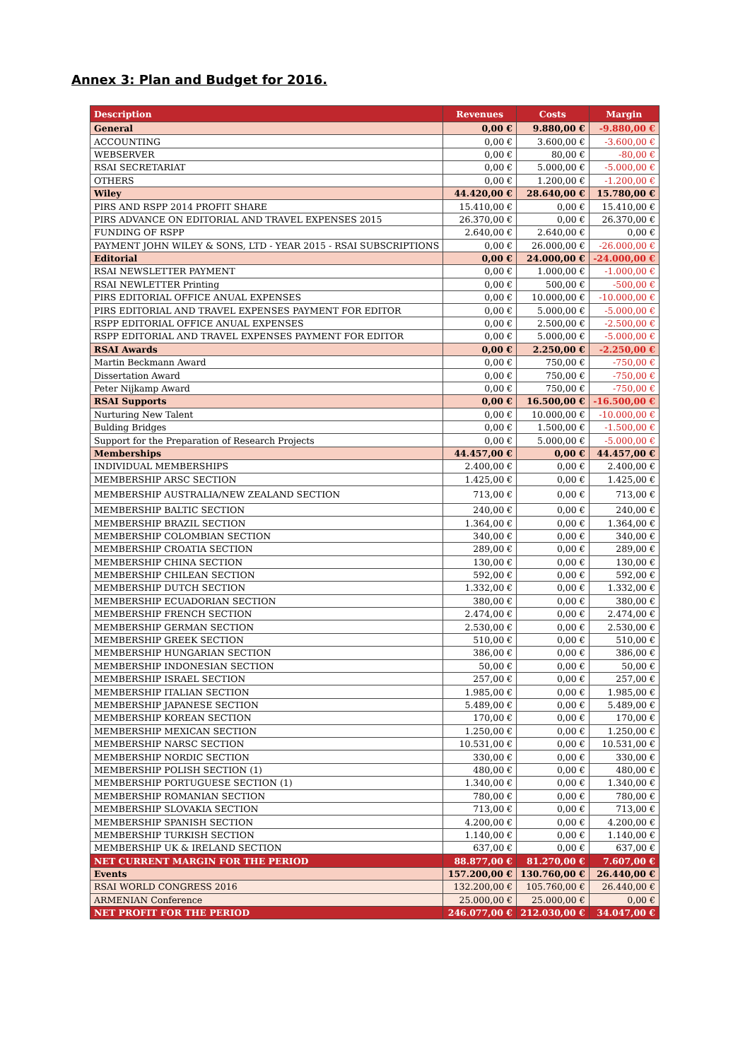Annex 3: Plan and Budget for 2016.
| Description | Revenues | Costs | Margin |
| --- | --- | --- | --- |
| General | 0,00 € | 9.880,00 € | -9.880,00 € |
| ACCOUNTING | 0,00 € | 3.600,00 € | -3.600,00 € |
| WEBSERVER | 0,00 € | 80,00 € | -80,00 € |
| RSAI SECRETARIAT | 0,00 € | 5.000,00 € | -5.000,00 € |
| OTHERS | 0,00 € | 1.200,00 € | -1.200,00 € |
| Wiley | 44.420,00 € | 28.640,00 € | 15.780,00 € |
| PIRS AND RSPP 2014 PROFIT SHARE | 15.410,00 € | 0,00 € | 15.410,00 € |
| PIRS ADVANCE ON EDITORIAL AND TRAVEL EXPENSES 2015 | 26.370,00 € | 0,00 € | 26.370,00 € |
| FUNDING OF RSPP | 2.640,00 € | 2.640,00 € | 0,00 € |
| PAYMENT JOHN WILEY & SONS, LTD - YEAR 2015 - RSAI SUBSCRIPTIONS | 0,00 € | 26.000,00 € | -26.000,00 € |
| Editorial | 0,00 € | 24.000,00 € | -24.000,00 € |
| RSAI NEWSLETTER PAYMENT | 0,00 € | 1.000,00 € | -1.000,00 € |
| RSAI NEWLETTER Printing | 0,00 € | 500,00 € | -500,00 € |
| PIRS EDITORIAL OFFICE ANUAL EXPENSES | 0,00 € | 10.000,00 € | -10.000,00 € |
| PIRS EDITORIAL AND TRAVEL EXPENSES PAYMENT FOR EDITOR | 0,00 € | 5.000,00 € | -5.000,00 € |
| RSPP EDITORIAL OFFICE ANUAL EXPENSES | 0,00 € | 2.500,00 € | -2.500,00 € |
| RSPP EDITORIAL AND TRAVEL EXPENSES PAYMENT FOR EDITOR | 0,00 € | 5.000,00 € | -5.000,00 € |
| RSAI Awards | 0,00 € | 2.250,00 € | -2.250,00 € |
| Martin Beckmann Award | 0,00 € | 750,00 € | -750,00 € |
| Dissertation Award | 0,00 € | 750,00 € | -750,00 € |
| Peter Nijkamp Award | 0,00 € | 750,00 € | -750,00 € |
| RSAI Supports | 0,00 € | 16.500,00 € | -16.500,00 € |
| Nurturing New Talent | 0,00 € | 10.000,00 € | -10.000,00 € |
| Bulding Bridges | 0,00 € | 1.500,00 € | -1.500,00 € |
| Support for the Preparation of Research Projects | 0,00 € | 5.000,00 € | -5.000,00 € |
| Memberships | 44.457,00 € | 0,00 € | 44.457,00 € |
| INDIVIDUAL MEMBERSHIPS | 2.400,00 € | 0,00 € | 2.400,00 € |
| MEMBERSHIP ARSC SECTION | 1.425,00 € | 0,00 € | 1.425,00 € |
| MEMBERSHIP AUSTRALIA/NEW ZEALAND SECTION | 713,00 € | 0,00 € | 713,00 € |
| MEMBERSHIP BALTIC SECTION | 240,00 € | 0,00 € | 240,00 € |
| MEMBERSHIP BRAZIL SECTION | 1.364,00 € | 0,00 € | 1.364,00 € |
| MEMBERSHIP COLOMBIAN SECTION | 340,00 € | 0,00 € | 340,00 € |
| MEMBERSHIP CROATIA SECTION | 289,00 € | 0,00 € | 289,00 € |
| MEMBERSHIP CHINA SECTION | 130,00 € | 0,00 € | 130,00 € |
| MEMBERSHIP CHILEAN SECTION | 592,00 € | 0,00 € | 592,00 € |
| MEMBERSHIP DUTCH SECTION | 1.332,00 € | 0,00 € | 1.332,00 € |
| MEMBERSHIP ECUADORIAN SECTION | 380,00 € | 0,00 € | 380,00 € |
| MEMBERSHIP FRENCH SECTION | 2.474,00 € | 0,00 € | 2.474,00 € |
| MEMBERSHIP GERMAN SECTION | 2.530,00 € | 0,00 € | 2.530,00 € |
| MEMBERSHIP GREEK SECTION | 510,00 € | 0,00 € | 510,00 € |
| MEMBERSHIP HUNGARIAN SECTION | 386,00 € | 0,00 € | 386,00 € |
| MEMBERSHIP INDONESIAN SECTION | 50,00 € | 0,00 € | 50,00 € |
| MEMBERSHIP ISRAEL SECTION | 257,00 € | 0,00 € | 257,00 € |
| MEMBERSHIP ITALIAN SECTION | 1.985,00 € | 0,00 € | 1.985,00 € |
| MEMBERSHIP JAPANESE SECTION | 5.489,00 € | 0,00 € | 5.489,00 € |
| MEMBERSHIP KOREAN SECTION | 170,00 € | 0,00 € | 170,00 € |
| MEMBERSHIP MEXICAN SECTION | 1.250,00 € | 0,00 € | 1.250,00 € |
| MEMBERSHIP NARSC SECTION | 10.531,00 € | 0,00 € | 10.531,00 € |
| MEMBERSHIP NORDIC SECTION | 330,00 € | 0,00 € | 330,00 € |
| MEMBERSHIP POLISH SECTION (1) | 480,00 € | 0,00 € | 480,00 € |
| MEMBERSHIP PORTUGUESE SECTION (1) | 1.340,00 € | 0,00 € | 1.340,00 € |
| MEMBERSHIP ROMANIAN SECTION | 780,00 € | 0,00 € | 780,00 € |
| MEMBERSHIP SLOVAKIA SECTION | 713,00 € | 0,00 € | 713,00 € |
| MEMBERSHIP SPANISH SECTION | 4.200,00 € | 0,00 € | 4.200,00 € |
| MEMBERSHIP TURKISH SECTION | 1.140,00 € | 0,00 € | 1.140,00 € |
| MEMBERSHIP UK & IRELAND SECTION | 637,00 € | 0,00 € | 637,00 € |
| NET CURRENT MARGIN FOR THE PERIOD | 88.877,00 € | 81.270,00 € | 7.607,00 € |
| Events | 157.200,00 € | 130.760,00 € | 26.440,00 € |
| RSAI WORLD CONGRESS 2016 | 132.200,00 € | 105.760,00 € | 26.440,00 € |
| ARMENIAN Conference | 25.000,00 € | 25.000,00 € | 0,00 € |
| NET PROFIT FOR THE PERIOD | 246.077,00 € | 212.030,00 € | 34.047,00 € |